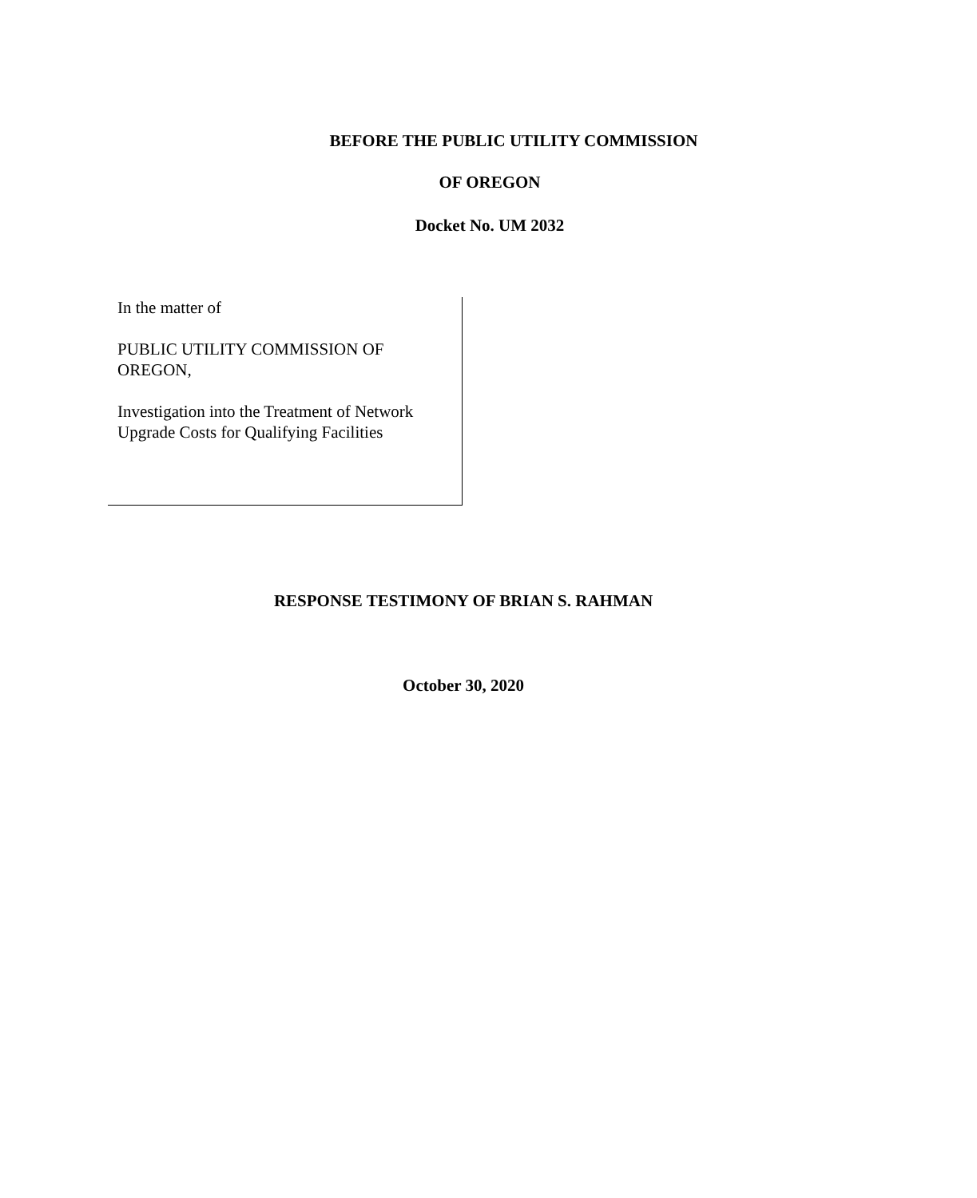BEFORE THE PUBLIC UTILITY COMMISSION
OF OREGON
Docket No. UM 2032
In the matter of
PUBLIC UTILITY COMMISSION OF OREGON,
Investigation into the Treatment of Network Upgrade Costs for Qualifying Facilities
RESPONSE TESTIMONY OF BRIAN S. RAHMAN
October 30, 2020